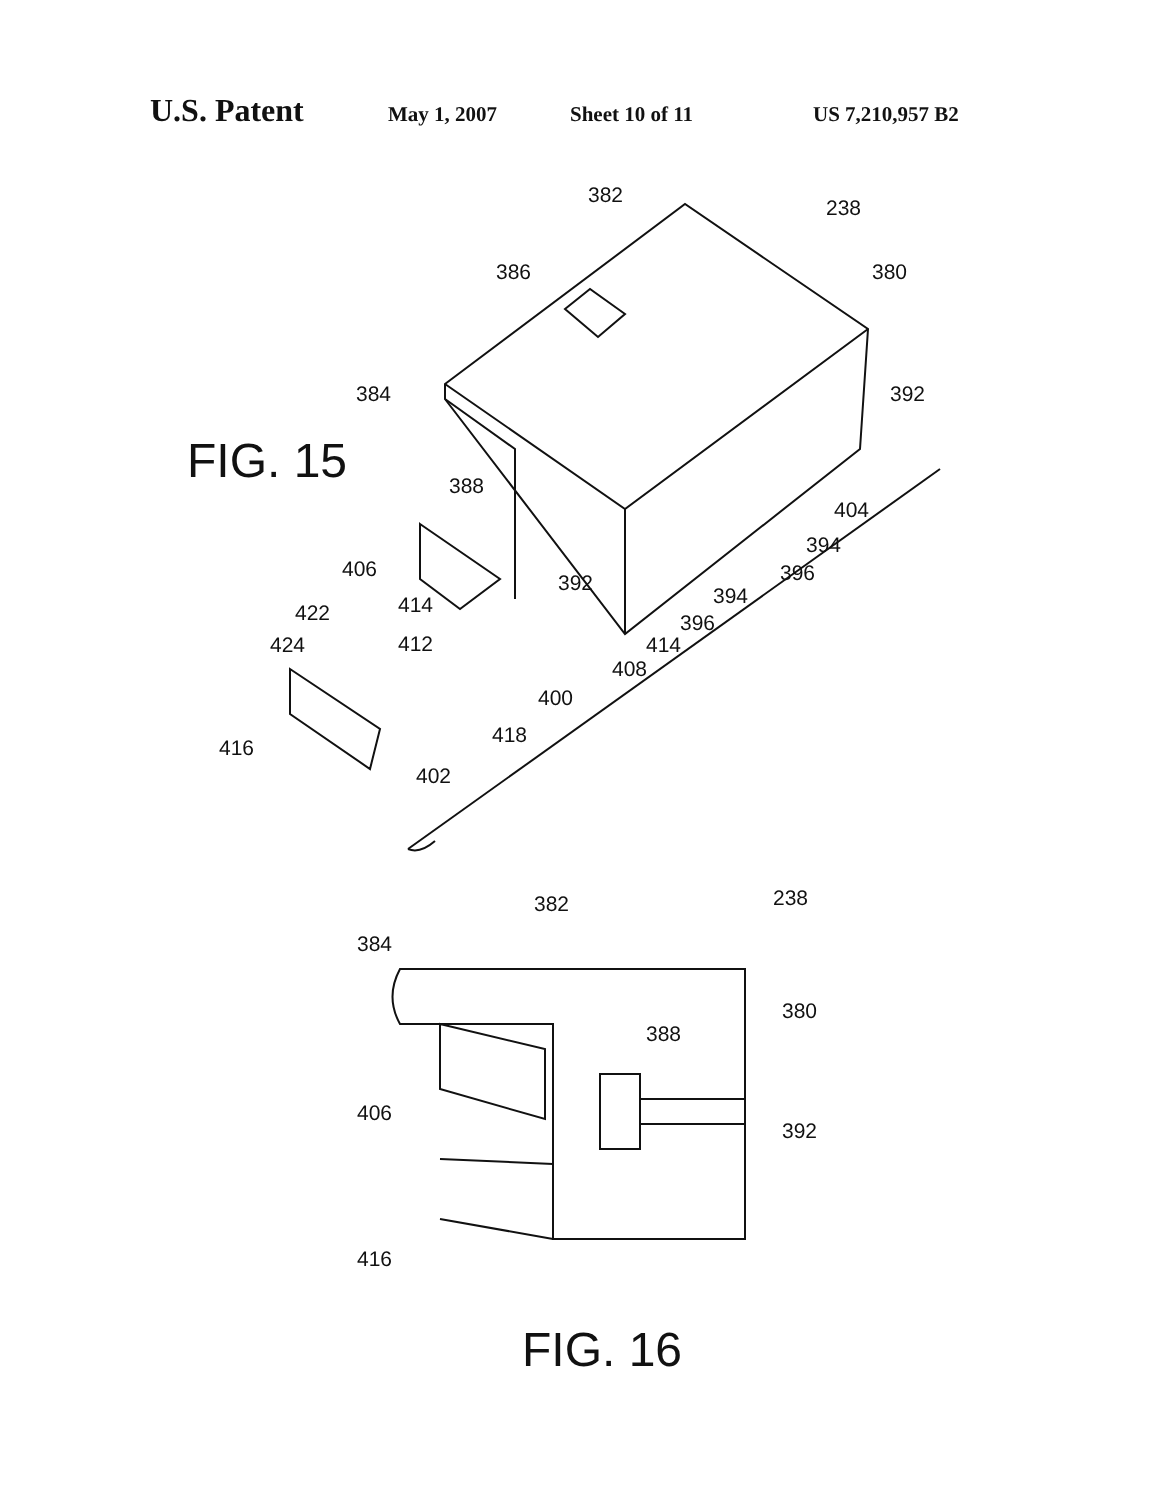U.S. Patent May 1, 2007 Sheet 10 of 11 US 7,210,957 B2
382
238
386
380
384
392
388
404
406
394
392
396
414
422
394
396
424
412
414
408
400
418
416
402
FIG. 15
382
238
384
380
388
406
392
416
FIG. 16